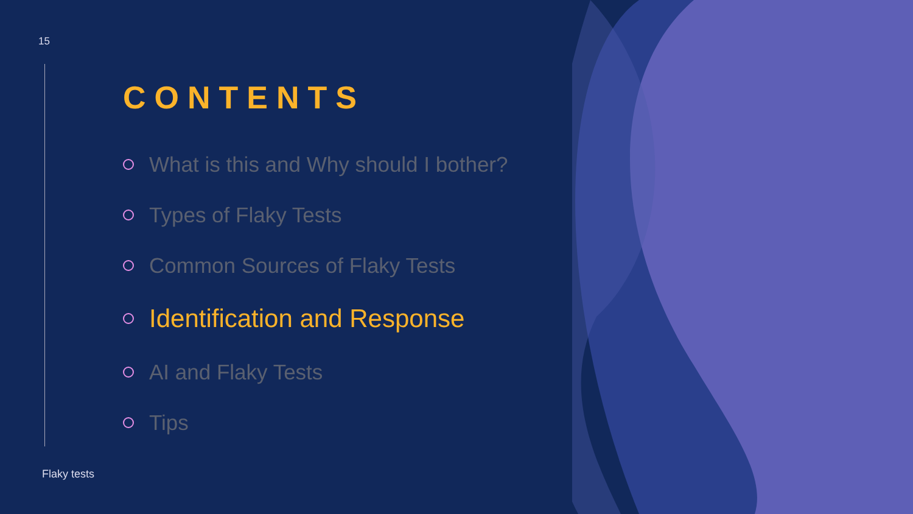15
CONTENTS
What is this and Why should I bother?
Types of Flaky Tests
Common Sources of Flaky Tests
Identification and Response
AI and Flaky Tests
Tips
Flaky tests